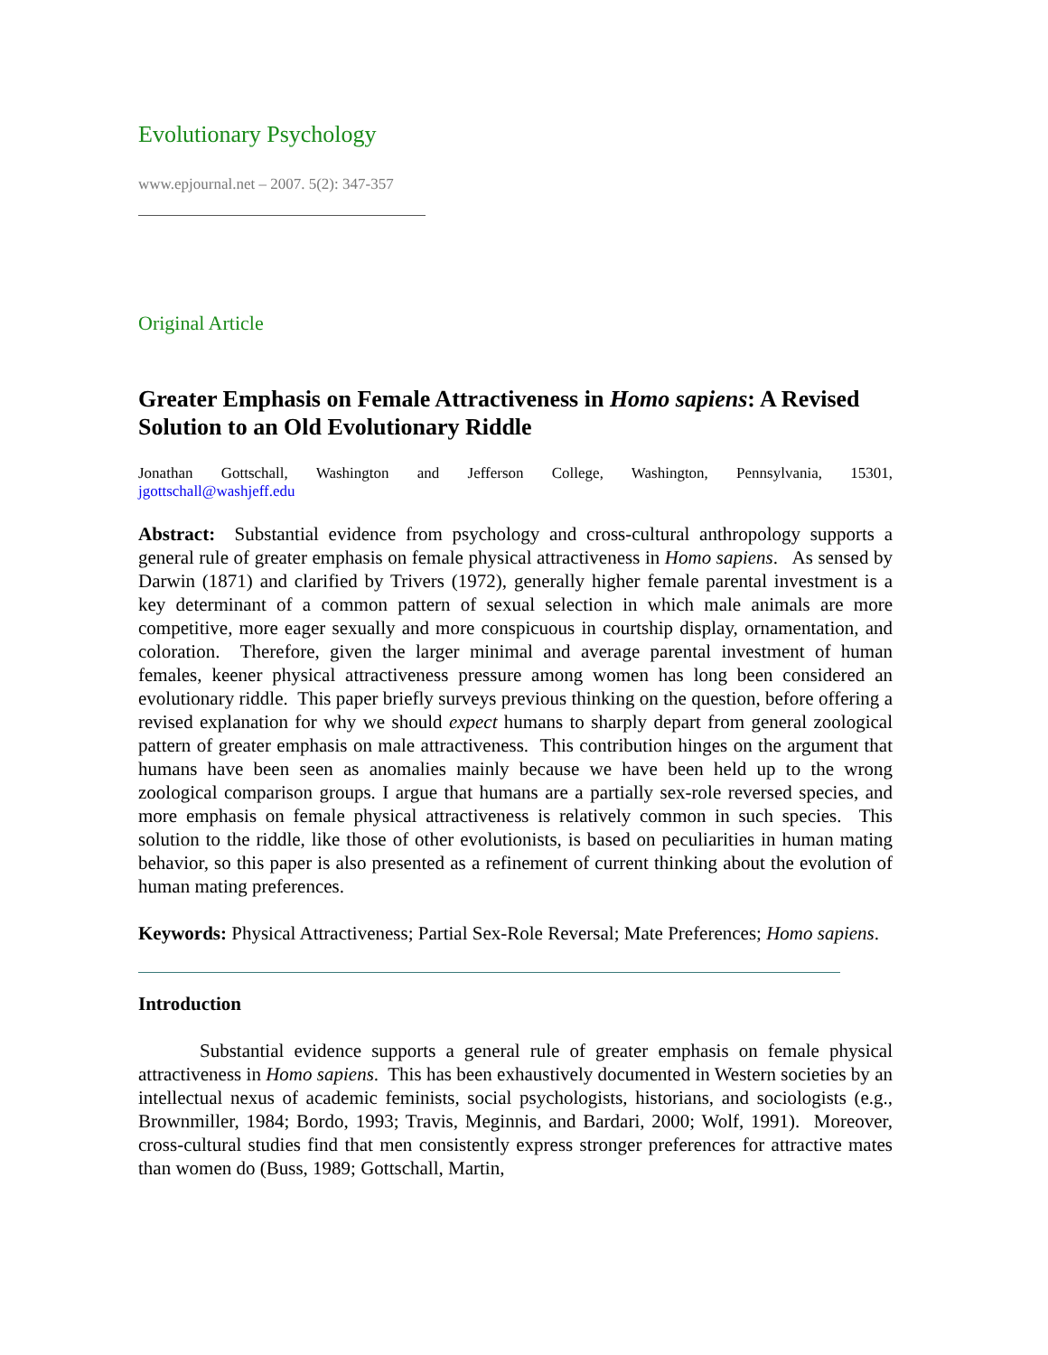Evolutionary Psychology
www.epjournal.net – 2007. 5(2): 347-357
Original Article
Greater Emphasis on Female Attractiveness in Homo sapiens: A Revised Solution to an Old Evolutionary Riddle
Jonathan Gottschall, Washington and Jefferson College, Washington, Pennsylvania, 15301,
jgottschall@washjeff.edu
Abstract: Substantial evidence from psychology and cross-cultural anthropology supports a general rule of greater emphasis on female physical attractiveness in Homo sapiens. As sensed by Darwin (1871) and clarified by Trivers (1972), generally higher female parental investment is a key determinant of a common pattern of sexual selection in which male animals are more competitive, more eager sexually and more conspicuous in courtship display, ornamentation, and coloration. Therefore, given the larger minimal and average parental investment of human females, keener physical attractiveness pressure among women has long been considered an evolutionary riddle. This paper briefly surveys previous thinking on the question, before offering a revised explanation for why we should expect humans to sharply depart from general zoological pattern of greater emphasis on male attractiveness. This contribution hinges on the argument that humans have been seen as anomalies mainly because we have been held up to the wrong zoological comparison groups. I argue that humans are a partially sex-role reversed species, and more emphasis on female physical attractiveness is relatively common in such species. This solution to the riddle, like those of other evolutionists, is based on peculiarities in human mating behavior, so this paper is also presented as a refinement of current thinking about the evolution of human mating preferences.
Keywords: Physical Attractiveness; Partial Sex-Role Reversal; Mate Preferences; Homo sapiens.
Introduction
Substantial evidence supports a general rule of greater emphasis on female physical attractiveness in Homo sapiens. This has been exhaustively documented in Western societies by an intellectual nexus of academic feminists, social psychologists, historians, and sociologists (e.g., Brownmiller, 1984; Bordo, 1993; Travis, Meginnis, and Bardari, 2000; Wolf, 1991). Moreover, cross-cultural studies find that men consistently express stronger preferences for attractive mates than women do (Buss, 1989; Gottschall, Martin,